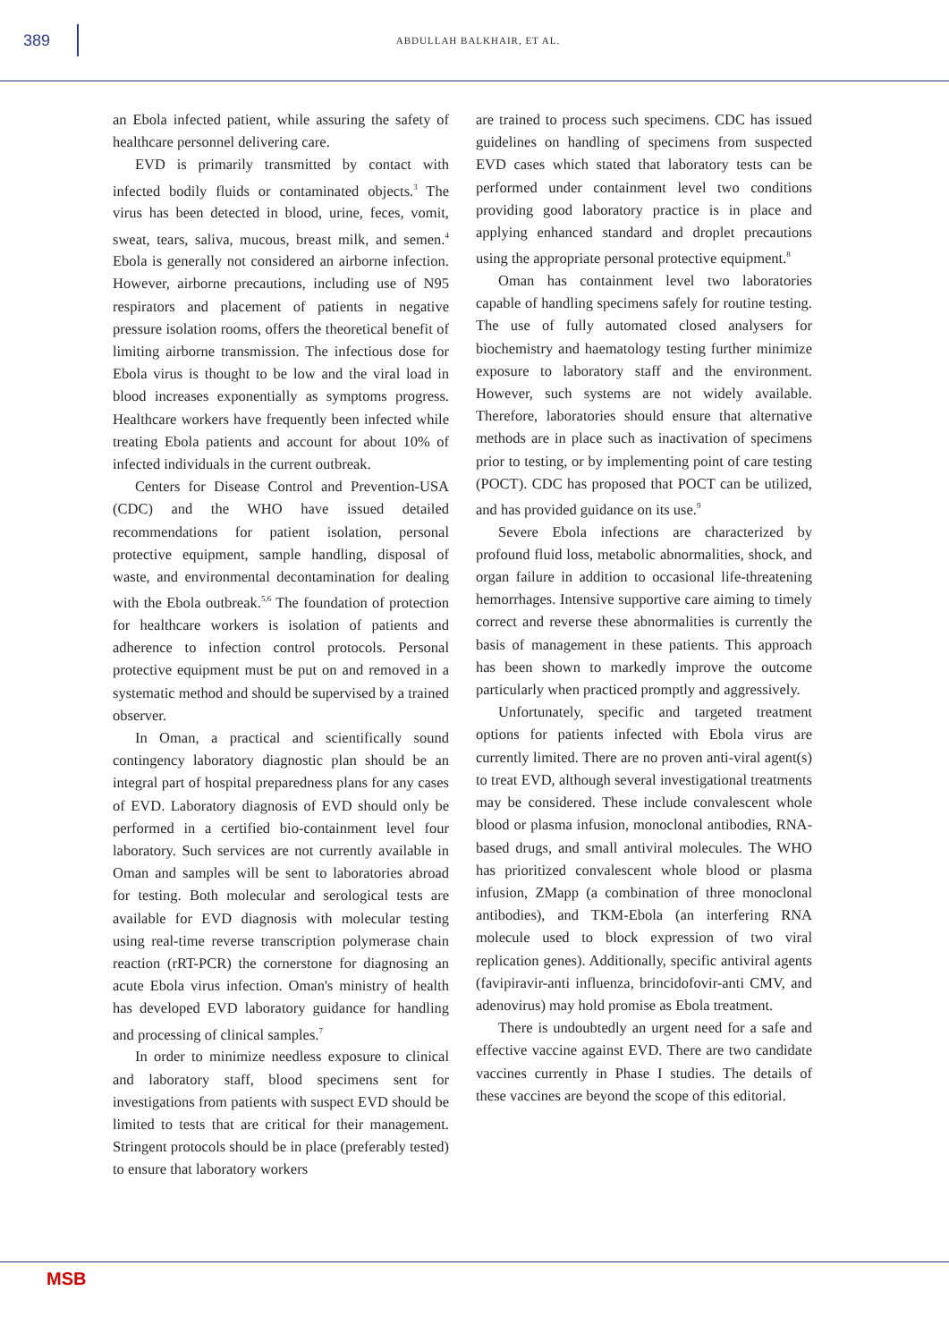389
ABDULLAH BALKHAIR, ET AL.
an Ebola infected patient, while assuring the safety of healthcare personnel delivering care.
EVD is primarily transmitted by contact with infected bodily fluids or contaminated objects.<sup>3</sup> The virus has been detected in blood, urine, feces, vomit, sweat, tears, saliva, mucous, breast milk, and semen.<sup>4</sup> Ebola is generally not considered an airborne infection. However, airborne precautions, including use of N95 respirators and placement of patients in negative pressure isolation rooms, offers the theoretical benefit of limiting airborne transmission. The infectious dose for Ebola virus is thought to be low and the viral load in blood increases exponentially as symptoms progress. Healthcare workers have frequently been infected while treating Ebola patients and account for about 10% of infected individuals in the current outbreak.
Centers for Disease Control and Prevention-USA (CDC) and the WHO have issued detailed recommendations for patient isolation, personal protective equipment, sample handling, disposal of waste, and environmental decontamination for dealing with the Ebola outbreak.<sup>5,6</sup> The foundation of protection for healthcare workers is isolation of patients and adherence to infection control protocols. Personal protective equipment must be put on and removed in a systematic method and should be supervised by a trained observer.
In Oman, a practical and scientifically sound contingency laboratory diagnostic plan should be an integral part of hospital preparedness plans for any cases of EVD. Laboratory diagnosis of EVD should only be performed in a certified bio-containment level four laboratory. Such services are not currently available in Oman and samples will be sent to laboratories abroad for testing. Both molecular and serological tests are available for EVD diagnosis with molecular testing using real-time reverse transcription polymerase chain reaction (rRT-PCR) the cornerstone for diagnosing an acute Ebola virus infection. Oman's ministry of health has developed EVD laboratory guidance for handling and processing of clinical samples.<sup>7</sup>
In order to minimize needless exposure to clinical and laboratory staff, blood specimens sent for investigations from patients with suspect EVD should be limited to tests that are critical for their management. Stringent protocols should be in place (preferably tested) to ensure that laboratory workers
are trained to process such specimens. CDC has issued guidelines on handling of specimens from suspected EVD cases which stated that laboratory tests can be performed under containment level two conditions providing good laboratory practice is in place and applying enhanced standard and droplet precautions using the appropriate personal protective equipment.<sup>8</sup>
Oman has containment level two laboratories capable of handling specimens safely for routine testing. The use of fully automated closed analysers for biochemistry and haematology testing further minimize exposure to laboratory staff and the environment. However, such systems are not widely available. Therefore, laboratories should ensure that alternative methods are in place such as inactivation of specimens prior to testing, or by implementing point of care testing (POCT). CDC has proposed that POCT can be utilized, and has provided guidance on its use.<sup>9</sup>
Severe Ebola infections are characterized by profound fluid loss, metabolic abnormalities, shock, and organ failure in addition to occasional life-threatening hemorrhages. Intensive supportive care aiming to timely correct and reverse these abnormalities is currently the basis of management in these patients. This approach has been shown to markedly improve the outcome particularly when practiced promptly and aggressively.
Unfortunately, specific and targeted treatment options for patients infected with Ebola virus are currently limited. There are no proven anti-viral agent(s) to treat EVD, although several investigational treatments may be considered. These include convalescent whole blood or plasma infusion, monoclonal antibodies, RNA-based drugs, and small antiviral molecules. The WHO has prioritized convalescent whole blood or plasma infusion, ZMapp (a combination of three monoclonal antibodies), and TKM-Ebola (an interfering RNA molecule used to block expression of two viral replication genes). Additionally, specific antiviral agents (favipiravir-anti influenza, brincidofovir-anti CMV, and adenovirus) may hold promise as Ebola treatment.
There is undoubtedly an urgent need for a safe and effective vaccine against EVD. There are two candidate vaccines currently in Phase I studies. The details of these vaccines are beyond the scope of this editorial.
MSB